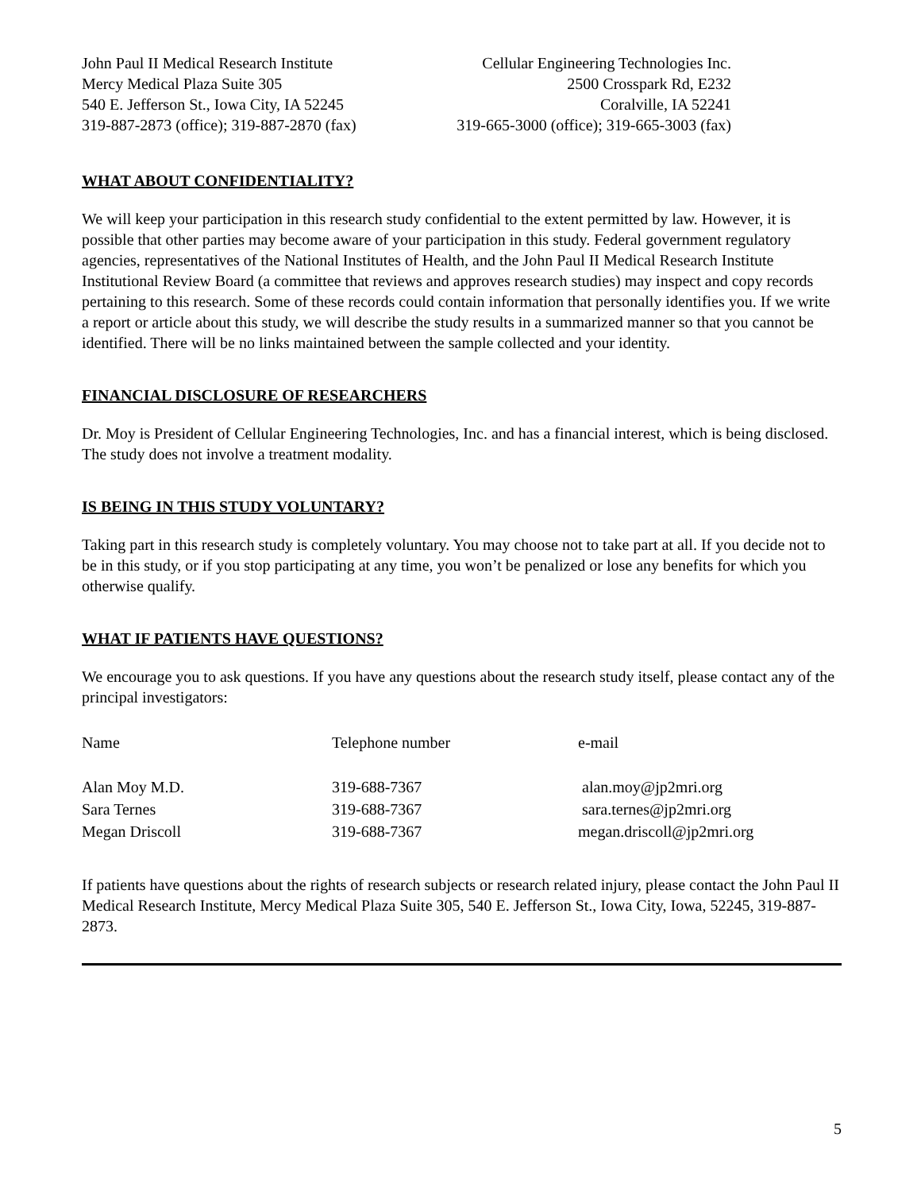John Paul II Medical Research Institute
Mercy Medical Plaza Suite 305
540 E. Jefferson St., Iowa City, IA 52245
319-887-2873 (office); 319-887-2870 (fax)
Cellular Engineering Technologies Inc.
2500 Crosspark Rd, E232
Coralville, IA 52241
319-665-3000 (office); 319-665-3003 (fax)
WHAT ABOUT CONFIDENTIALITY?
We will keep your participation in this research study confidential to the extent permitted by law. However, it is possible that other parties may become aware of your participation in this study. Federal government regulatory agencies, representatives of the National Institutes of Health, and the John Paul II Medical Research Institute Institutional Review Board (a committee that reviews and approves research studies) may inspect and copy records pertaining to this research. Some of these records could contain information that personally identifies you. If we write a report or article about this study, we will describe the study results in a summarized manner so that you cannot be identified. There will be no links maintained between the sample collected and your identity.
FINANCIAL DISCLOSURE OF RESEARCHERS
Dr. Moy is President of Cellular Engineering Technologies, Inc. and has a financial interest, which is being disclosed. The study does not involve a treatment modality.
IS BEING IN THIS STUDY VOLUNTARY?
Taking part in this research study is completely voluntary. You may choose not to take part at all. If you decide not to be in this study, or if you stop participating at any time, you won’t be penalized or lose any benefits for which you otherwise qualify.
WHAT IF PATIENTS HAVE QUESTIONS?
We encourage you to ask questions. If you have any questions about the research study itself, please contact any of the principal investigators:
| Name | Telephone number | e-mail |
| --- | --- | --- |
| Alan Moy M.D. | 319-688-7367 | alan.moy@jp2mri.org |
| Sara Ternes | 319-688-7367 | sara.ternes@jp2mri.org |
| Megan Driscoll | 319-688-7367 | megan.driscoll@jp2mri.org |
If patients have questions about the rights of research subjects or research related injury, please contact the John Paul II Medical Research Institute, Mercy Medical Plaza Suite 305, 540 E. Jefferson St., Iowa City, Iowa, 52245, 319-887-2873.
5